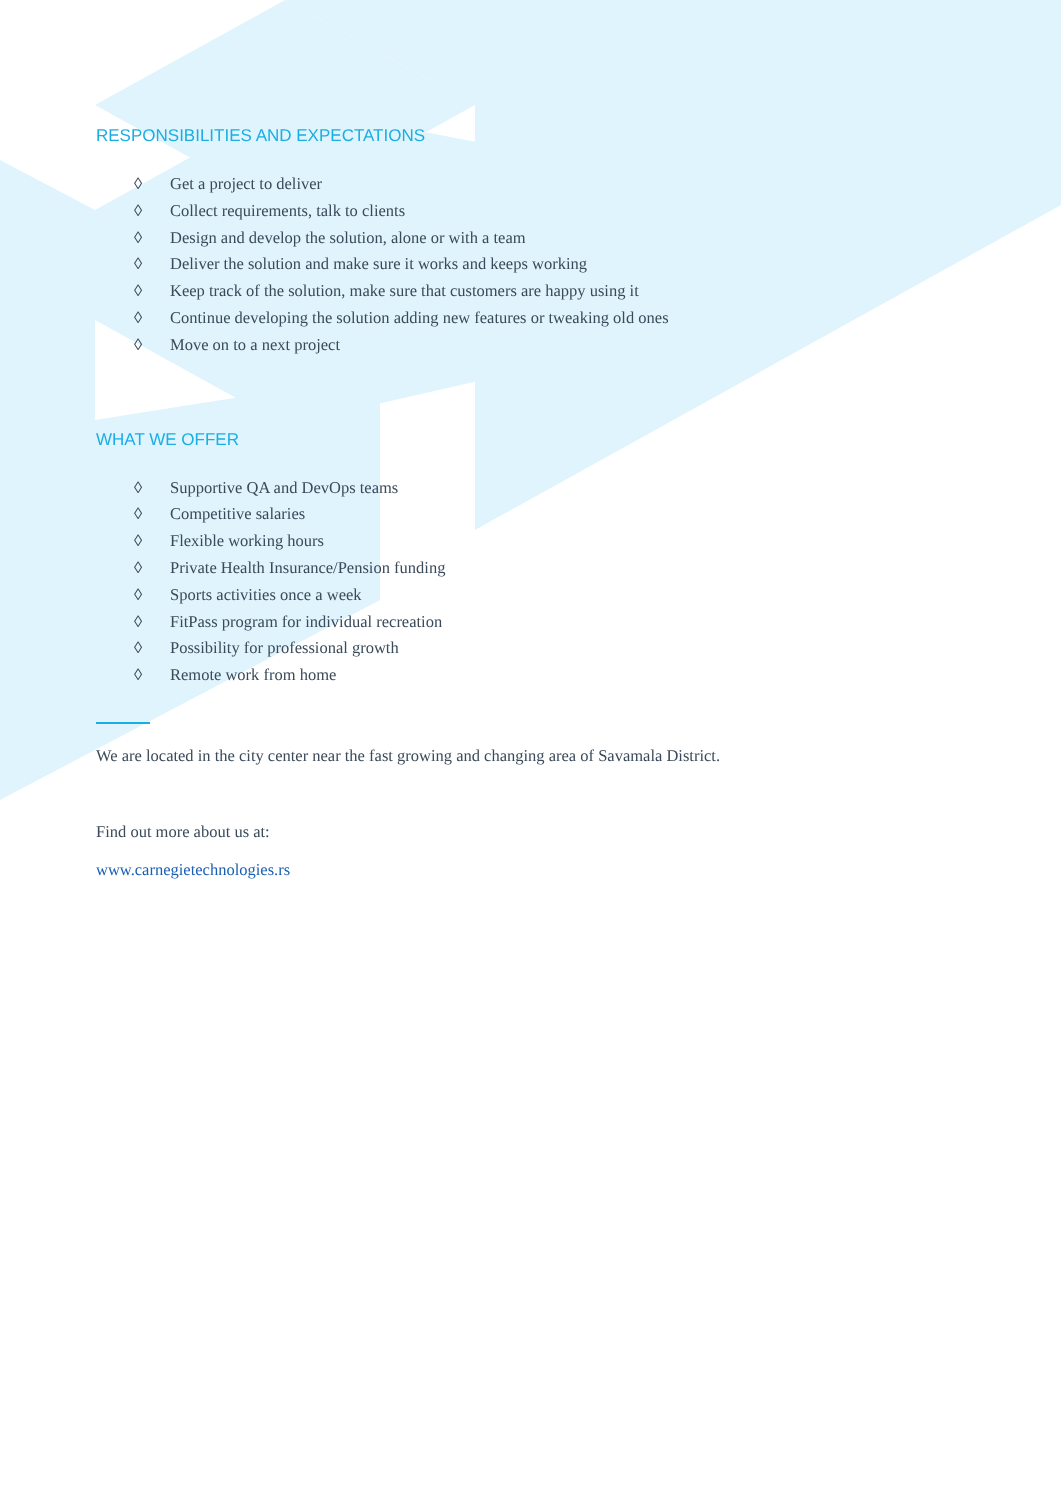RESPONSIBILITIES AND EXPECTATIONS
◊ Get a project to deliver
◊ Collect requirements, talk to clients
◊ Design and develop the solution, alone or with a team
◊ Deliver the solution and make sure it works and keeps working
◊ Keep track of the solution, make sure that customers are happy using it
◊ Continue developing the solution adding new features or tweaking old ones
◊ Move on to a next project
WHAT WE OFFER
◊ Supportive QA and DevOps teams
◊ Competitive salaries
◊ Flexible working hours
◊ Private Health Insurance/Pension funding
◊ Sports activities once a week
◊ FitPass program for individual recreation
◊ Possibility for professional growth
◊ Remote work from home
We are located in the city center near the fast growing and changing area of Savamala District.
Find out more about us at:
www.carnegietechnologies.rs